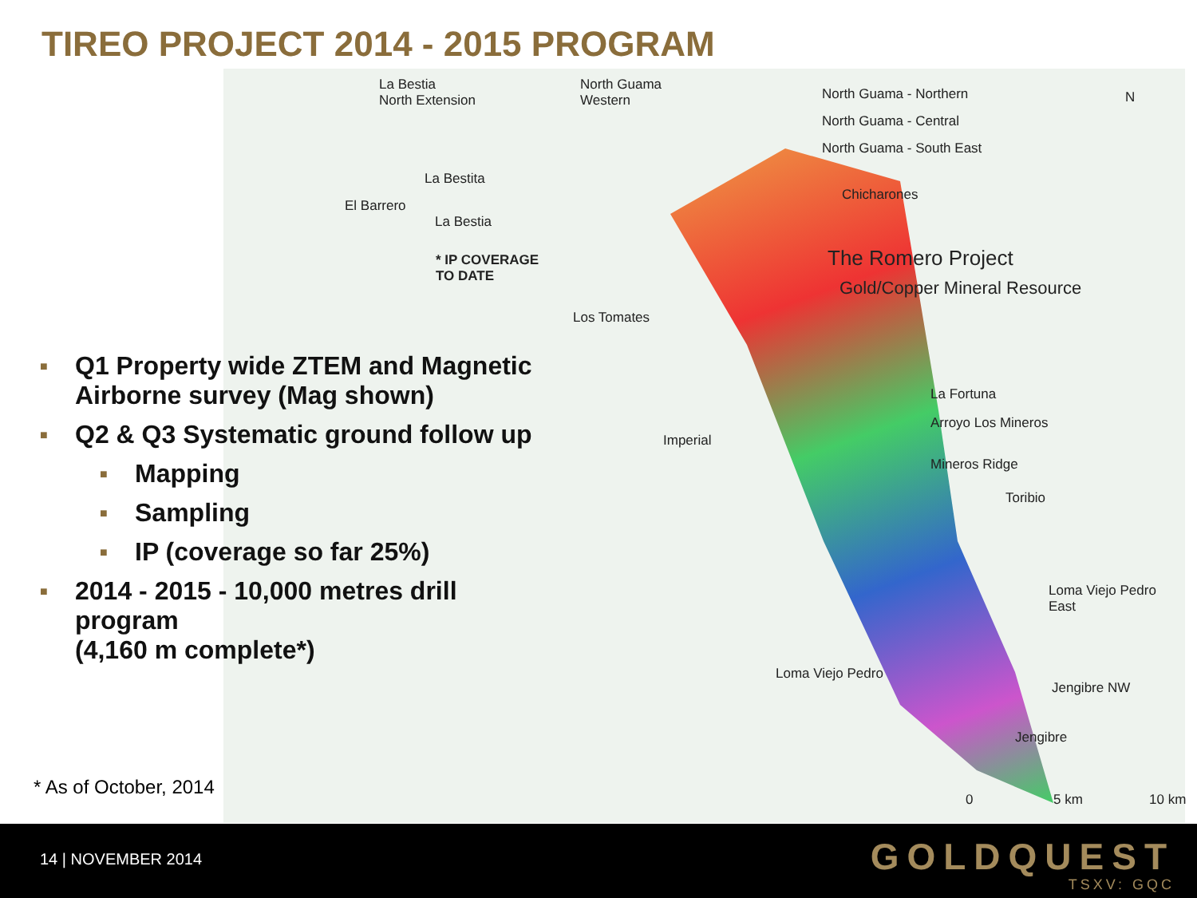TIREO PROJECT 2014 - 2015 PROGRAM
La Bestia
North Extension
North Guama
Western North Guama - Northern
North Guama - Central
North Guama - South East
N
La Bestita
El Barrero
La Bestia
Chicharones
* IP COVERAGE
TO DATE
The Romero Project
Gold/Copper Mineral Resource
Los Tomates
La Fortuna
Arroyo Los Mineros
Imperial
Mineros Ridge
Toribio
Loma Viejo Pedro
East
Loma Viejo Pedro
Jengibre NW
Jengibre
0 5 km 10 km
■ Q1 Property wide ZTEM and Magnetic Airborne survey (Mag shown)
■ Q2 & Q3 Systematic ground follow up
■ Mapping
■ Sampling
■ IP (coverage so far 25%)
■ 2014 - 2015 - 10,000 metres drill program
(4,160 m complete*)
* As of October, 2014
14 | NOVEMBER 2014 GOLDQUEST
TSXV: GQC